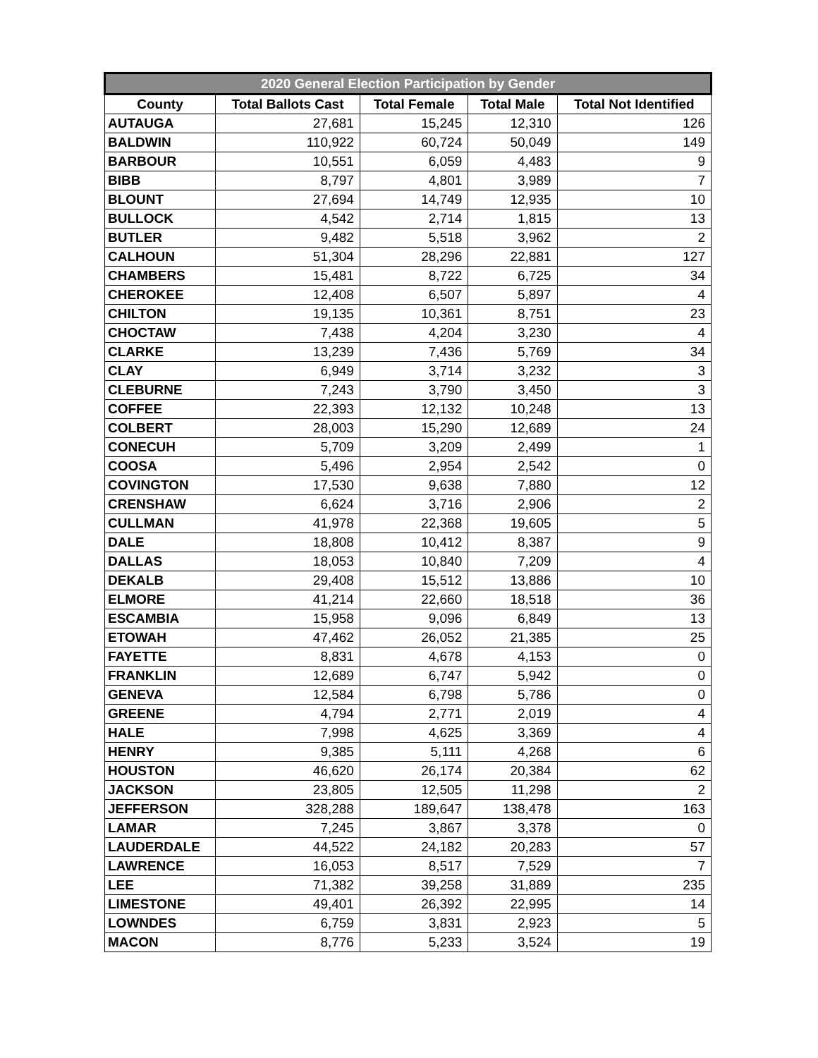| 2020 General Election Participation by Gender | | | | |
| --- | --- | --- | --- | --- |
| County | Total Ballots Cast | Total Female | Total Male | Total Not Identified |
| AUTAUGA | 27,681 | 15,245 | 12,310 | 126 |
| BALDWIN | 110,922 | 60,724 | 50,049 | 149 |
| BARBOUR | 10,551 | 6,059 | 4,483 | 9 |
| BIBB | 8,797 | 4,801 | 3,989 | 7 |
| BLOUNT | 27,694 | 14,749 | 12,935 | 10 |
| BULLOCK | 4,542 | 2,714 | 1,815 | 13 |
| BUTLER | 9,482 | 5,518 | 3,962 | 2 |
| CALHOUN | 51,304 | 28,296 | 22,881 | 127 |
| CHAMBERS | 15,481 | 8,722 | 6,725 | 34 |
| CHEROKEE | 12,408 | 6,507 | 5,897 | 4 |
| CHILTON | 19,135 | 10,361 | 8,751 | 23 |
| CHOCTAW | 7,438 | 4,204 | 3,230 | 4 |
| CLARKE | 13,239 | 7,436 | 5,769 | 34 |
| CLAY | 6,949 | 3,714 | 3,232 | 3 |
| CLEBURNE | 7,243 | 3,790 | 3,450 | 3 |
| COFFEE | 22,393 | 12,132 | 10,248 | 13 |
| COLBERT | 28,003 | 15,290 | 12,689 | 24 |
| CONECUH | 5,709 | 3,209 | 2,499 | 1 |
| COOSA | 5,496 | 2,954 | 2,542 | 0 |
| COVINGTON | 17,530 | 9,638 | 7,880 | 12 |
| CRENSHAW | 6,624 | 3,716 | 2,906 | 2 |
| CULLMAN | 41,978 | 22,368 | 19,605 | 5 |
| DALE | 18,808 | 10,412 | 8,387 | 9 |
| DALLAS | 18,053 | 10,840 | 7,209 | 4 |
| DEKALB | 29,408 | 15,512 | 13,886 | 10 |
| ELMORE | 41,214 | 22,660 | 18,518 | 36 |
| ESCAMBIA | 15,958 | 9,096 | 6,849 | 13 |
| ETOWAH | 47,462 | 26,052 | 21,385 | 25 |
| FAYETTE | 8,831 | 4,678 | 4,153 | 0 |
| FRANKLIN | 12,689 | 6,747 | 5,942 | 0 |
| GENEVA | 12,584 | 6,798 | 5,786 | 0 |
| GREENE | 4,794 | 2,771 | 2,019 | 4 |
| HALE | 7,998 | 4,625 | 3,369 | 4 |
| HENRY | 9,385 | 5,111 | 4,268 | 6 |
| HOUSTON | 46,620 | 26,174 | 20,384 | 62 |
| JACKSON | 23,805 | 12,505 | 11,298 | 2 |
| JEFFERSON | 328,288 | 189,647 | 138,478 | 163 |
| LAMAR | 7,245 | 3,867 | 3,378 | 0 |
| LAUDERDALE | 44,522 | 24,182 | 20,283 | 57 |
| LAWRENCE | 16,053 | 8,517 | 7,529 | 7 |
| LEE | 71,382 | 39,258 | 31,889 | 235 |
| LIMESTONE | 49,401 | 26,392 | 22,995 | 14 |
| LOWNDES | 6,759 | 3,831 | 2,923 | 5 |
| MACON | 8,776 | 5,233 | 3,524 | 19 |